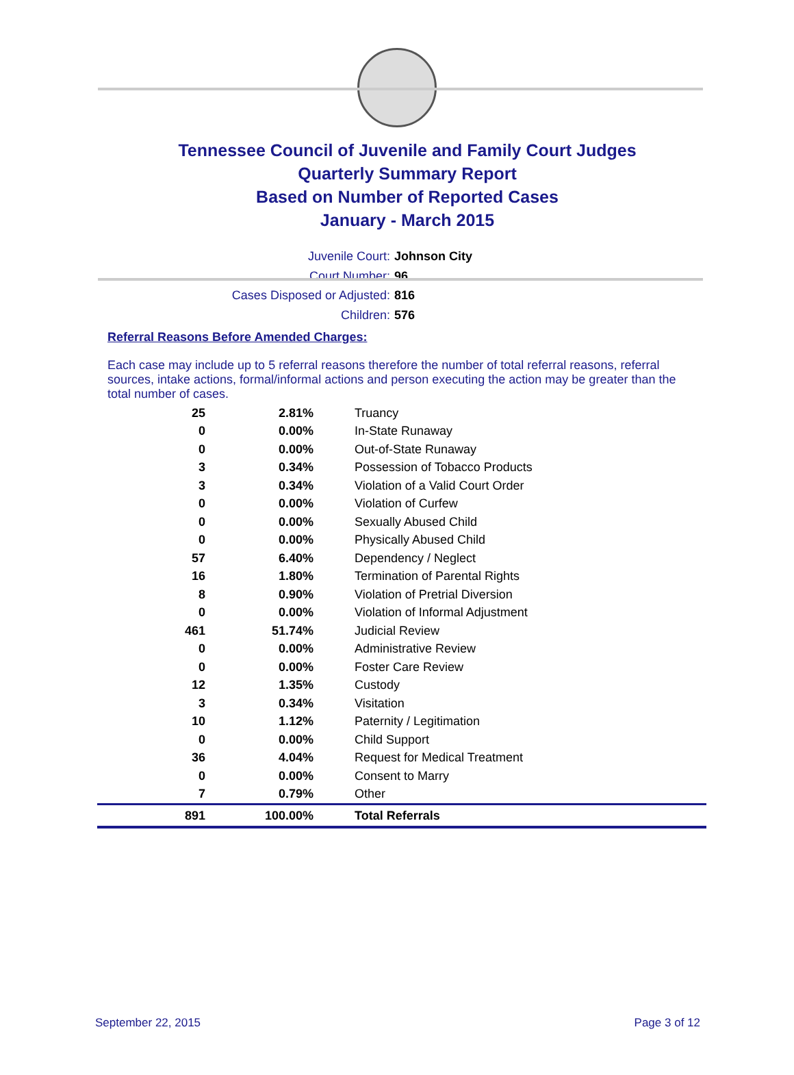Tennessee Council of Juvenile and Family Court Judges
Quarterly Summary Report
Based on Number of Reported Cases
January - March 2015
Juvenile Court: Johnson City
Court Number: 96
Cases Disposed or Adjusted: 816
Children: 576
Referral Reasons Before Amended Charges:
Each case may include up to 5 referral reasons therefore the number of total referral reasons, referral sources, intake actions, formal/informal actions and person executing the action may be greater than the total number of cases.
| 25 | 2.81% | Truancy |
| 0 | 0.00% | In-State Runaway |
| 0 | 0.00% | Out-of-State Runaway |
| 3 | 0.34% | Possession of Tobacco Products |
| 3 | 0.34% | Violation of a Valid Court Order |
| 0 | 0.00% | Violation of Curfew |
| 0 | 0.00% | Sexually Abused Child |
| 0 | 0.00% | Physically Abused Child |
| 57 | 6.40% | Dependency / Neglect |
| 16 | 1.80% | Termination of Parental Rights |
| 8 | 0.90% | Violation of Pretrial Diversion |
| 0 | 0.00% | Violation of Informal Adjustment |
| 461 | 51.74% | Judicial Review |
| 0 | 0.00% | Administrative Review |
| 0 | 0.00% | Foster Care Review |
| 12 | 1.35% | Custody |
| 3 | 0.34% | Visitation |
| 10 | 1.12% | Paternity / Legitimation |
| 0 | 0.00% | Child Support |
| 36 | 4.04% | Request for Medical Treatment |
| 0 | 0.00% | Consent to Marry |
| 7 | 0.79% | Other |
| 891 | 100.00% | Total Referrals |
September 22, 2015 Page 3 of 12